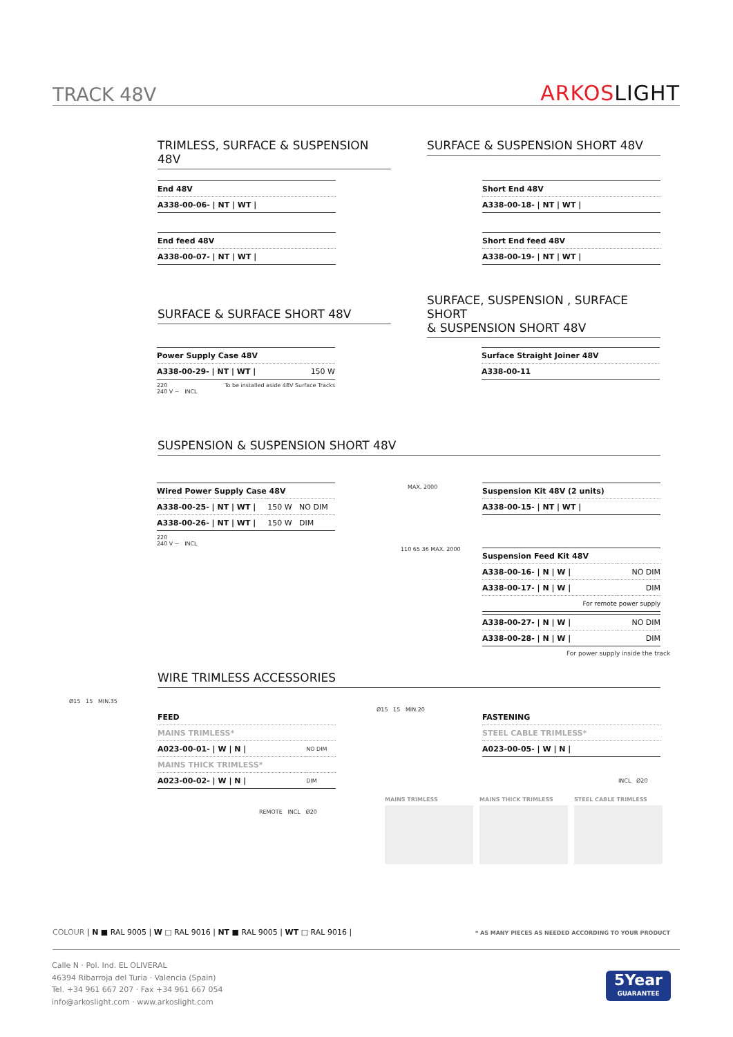TRACK 48V ARKOSLIGHT
TRIMLESS, SURFACE & SUSPENSION 48V
SURFACE & SUSPENSION SHORT 48V
| End 48V |
| A338-00-06- / NT / WT / |
| End feed 48V |
| A338-00-07- / NT / WT / |
| Short End 48V |
| A338-00-18- / NT / WT / |
| Short End feed 48V |
| A338-00-19- / NT / WT / |
SURFACE & SURFACE SHORT 48V
SURFACE, SUSPENSION , SURFACE SHORT
& SUSPENSION SHORT 48V
| Power Supply Case 48V | |
| A338-00-29- / NT / WT / | 150 W |
220
240 V ~ INCL
To be installed aside 48V Surface Tracks
| Surface Straight Joiner 48V |
| A338-00-11 |
SUSPENSION & SUSPENSION SHORT 48V
| Wired Power Supply Case 48V | |
| A338-00-25- / NT / WT / | 150 W NO DIM |
| A338-00-26- / NT / WT / | 150 W DIM |
220
240 V ~ INCL
MAX. 2000
| Suspension Kit 48V (2 units) |
| A338-00-15- / NT / WT / |
110 65 36 MAX. 2000
| Suspension Feed Kit 48V | |
| A338-00-16- / N / W / | NO DIM |
| A338-00-17- / N / W / | DIM |
| For remote power supply | |
| A338-00-27- / N / W / | NO DIM |
| A338-00-28- / N / W / | DIM |
For power supply inside the track
WIRE TRIMLESS ACCESSORIES
Ø15 15 MIN.35
| FEED | |
| MAINS TRIMLESS* | |
| A023-00-01- / W / N / | NO DIM |
| MAINS THICK TRIMLESS* | |
| A023-00-02- / W / N / | DIM |
REMOTE INCL Ø20
Ø15 15 MIN.20
| FASTENING |
| STEEL CABLE TRIMLESS* |
| A023-00-05- / W / N / |
INCL Ø20
MAINS TRIMLESS MAINS THICK TRIMLESS STEEL CABLE TRIMLESS
COLOUR | N ■ RAL 9005 | W □ RAL 9016 | NT ■ RAL 9005 | WT □ RAL 9016 |
* AS MANY PIECES AS NEEDED ACCORDING TO YOUR PRODUCT
Calle N · Pol. Ind. EL OLIVERAL
46394 Ribarroja del Turia · Valencia (Spain)
Tel. +34 961 667 207 · Fax +34 961 667 054
info@arkoslight.com · www.arkoslight.com
5Year
GUARANTEE